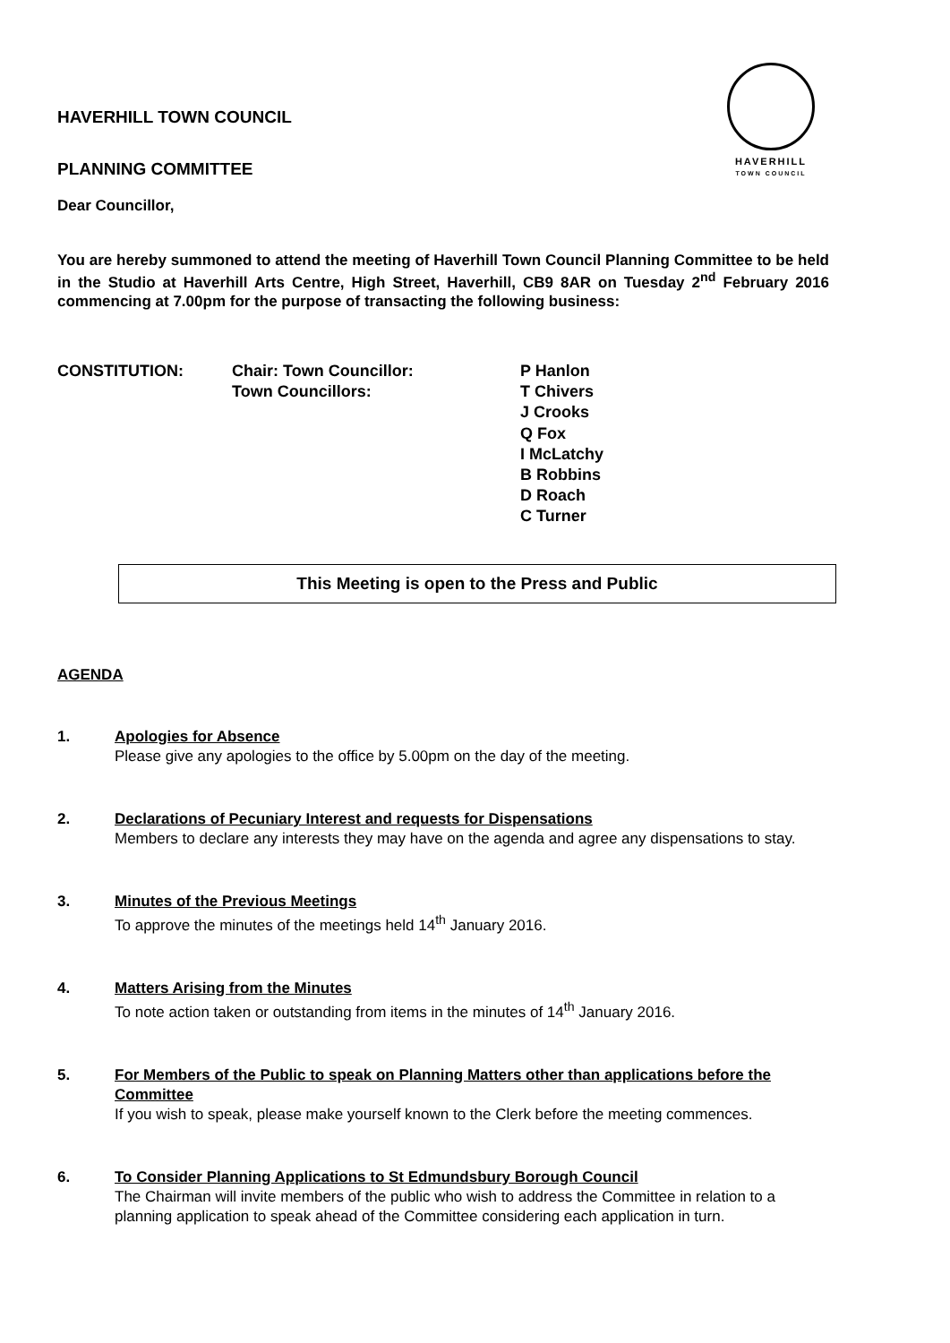HAVERHILL
TOWN COUNCIL
HAVERHILL TOWN COUNCIL
PLANNING COMMITTEE
Dear Councillor,
You are hereby summoned to attend the meeting of Haverhill Town Council Planning Committee to be held in the Studio at Haverhill Arts Centre, High Street, Haverhill, CB9 8AR on Tuesday 2<sup>nd</sup> February 2016 commencing at 7.00pm for the purpose of transacting the following business:
CONSTITUTION:
Chair: Town Councillor:
Town Councillors:
P Hanlon
T Chivers
J Crooks
Q Fox
I McLatchy
B Robbins
D Roach
C Turner
This Meeting is open to the Press and Public
AGENDA
1.
Apologies for Absence
Please give any apologies to the office by 5.00pm on the day of the meeting.
2.
Declarations of Pecuniary Interest and requests for Dispensations
Members to declare any interests they may have on the agenda and agree any dispensations to stay.
3.
Minutes of the Previous Meetings
To approve the minutes of the meetings held 14<sup>th</sup> January 2016.
4.
Matters Arising from the Minutes
To note action taken or outstanding from items in the minutes of 14<sup>th</sup> January 2016.
5.
For Members of the Public to speak on Planning Matters other than applications before the Committee
If you wish to speak, please make yourself known to the Clerk before the meeting commences.
6.
To Consider Planning Applications to St Edmundsbury Borough Council
The Chairman will invite members of the public who wish to address the Committee in relation to a planning application to speak ahead of the Committee considering each application in turn.